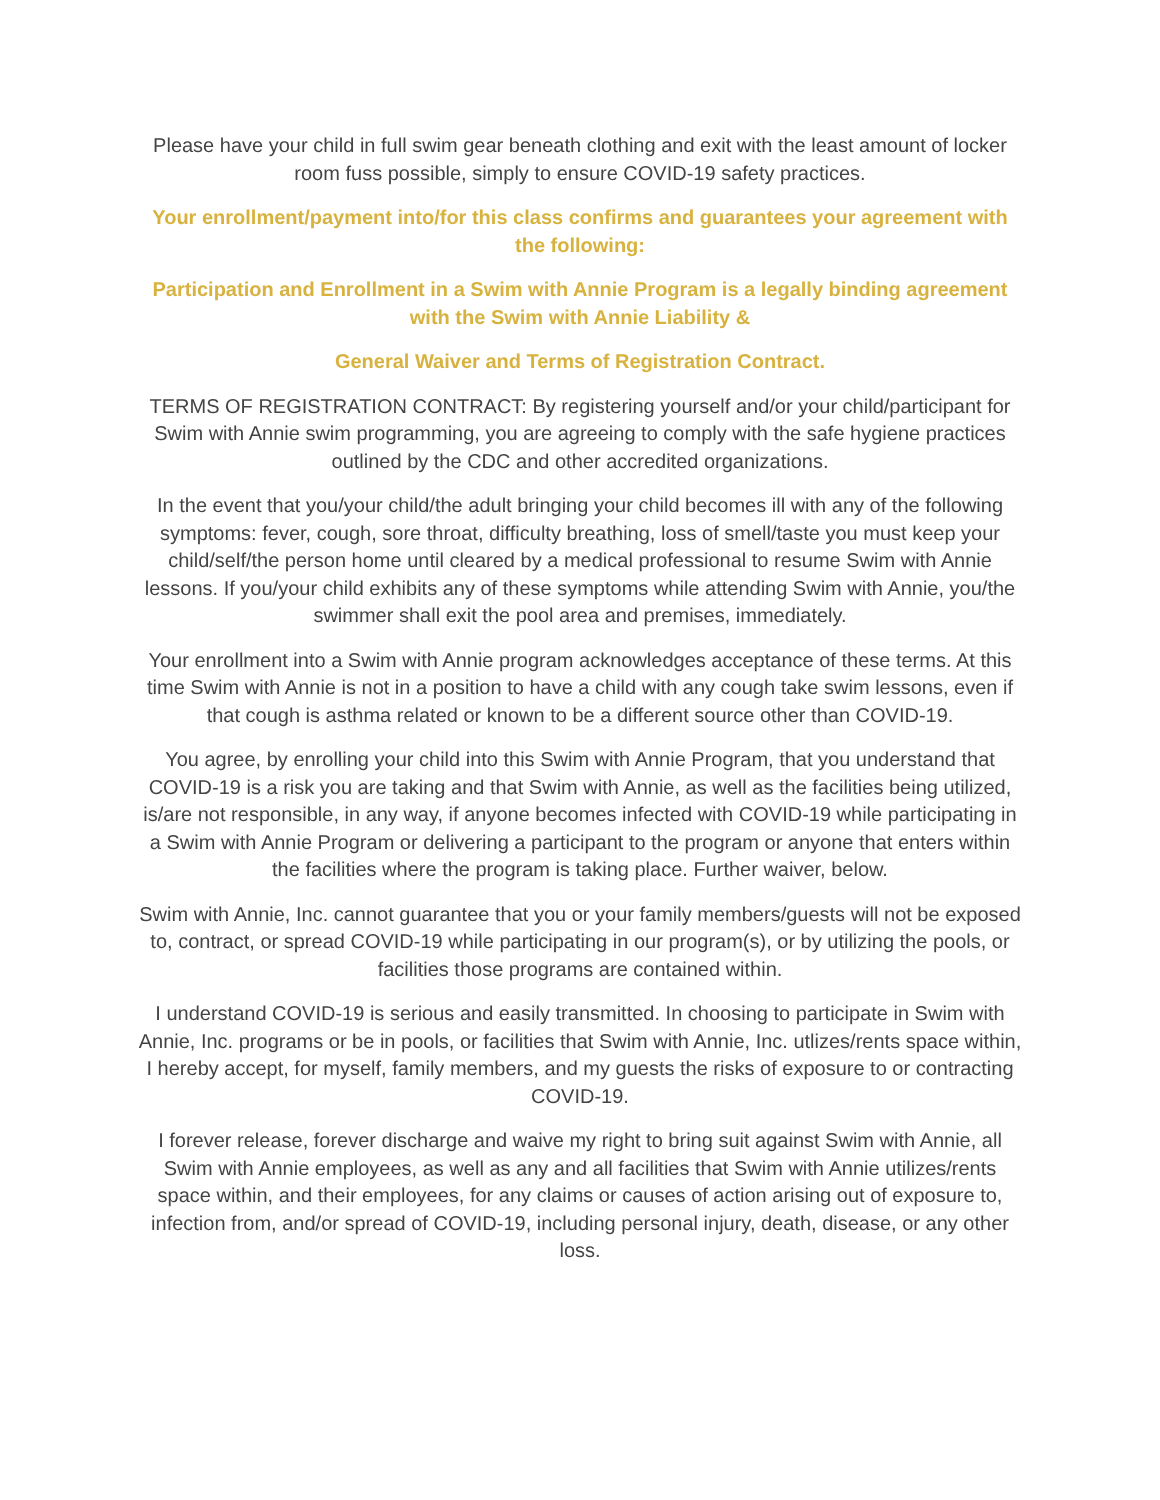Please have your child in full swim gear beneath clothing and exit with the least amount of locker room fuss possible, simply to ensure COVID-19 safety practices.
Your enrollment/payment into/for this class confirms and guarantees your agreement with the following:
Participation and Enrollment in a Swim with Annie Program is a legally binding agreement with the Swim with Annie Liability &
General Waiver and Terms of Registration Contract.
TERMS OF REGISTRATION CONTRACT: By registering yourself and/or your child/participant for Swim with Annie swim programming, you are agreeing to comply with the safe hygiene practices outlined by the CDC and other accredited organizations.
In the event that you/your child/the adult bringing your child becomes ill with any of the following symptoms: fever, cough, sore throat, difficulty breathing, loss of smell/taste you must keep your child/self/the person home until cleared by a medical professional to resume Swim with Annie lessons. If you/your child exhibits any of these symptoms while attending Swim with Annie, you/the swimmer shall exit the pool area and premises, immediately.
Your enrollment into a Swim with Annie program acknowledges acceptance of these terms. At this time Swim with Annie is not in a position to have a child with any cough take swim lessons, even if that cough is asthma related or known to be a different source other than COVID-19.
You agree, by enrolling your child into this Swim with Annie Program, that you understand that COVID-19 is a risk you are taking and that Swim with Annie, as well as the facilities being utilized, is/are not responsible, in any way, if anyone becomes infected with COVID-19 while participating in a Swim with Annie Program or delivering a participant to the program or anyone that enters within the facilities where the program is taking place. Further waiver, below.
Swim with Annie, Inc. cannot guarantee that you or your family members/guests will not be exposed to, contract, or spread COVID-19 while participating in our program(s), or by utilizing the pools, or facilities those programs are contained within.
I understand COVID-19 is serious and easily transmitted. In choosing to participate in Swim with Annie, Inc. programs or be in pools, or facilities that Swim with Annie, Inc. utlizes/rents space within, I hereby accept, for myself, family members, and my guests the risks of exposure to or contracting COVID-19.
I forever release, forever discharge and waive my right to bring suit against Swim with Annie, all Swim with Annie employees, as well as any and all facilities that Swim with Annie utilizes/rents space within, and their employees, for any claims or causes of action arising out of exposure to, infection from, and/or spread of COVID-19, including personal injury, death, disease, or any other loss.